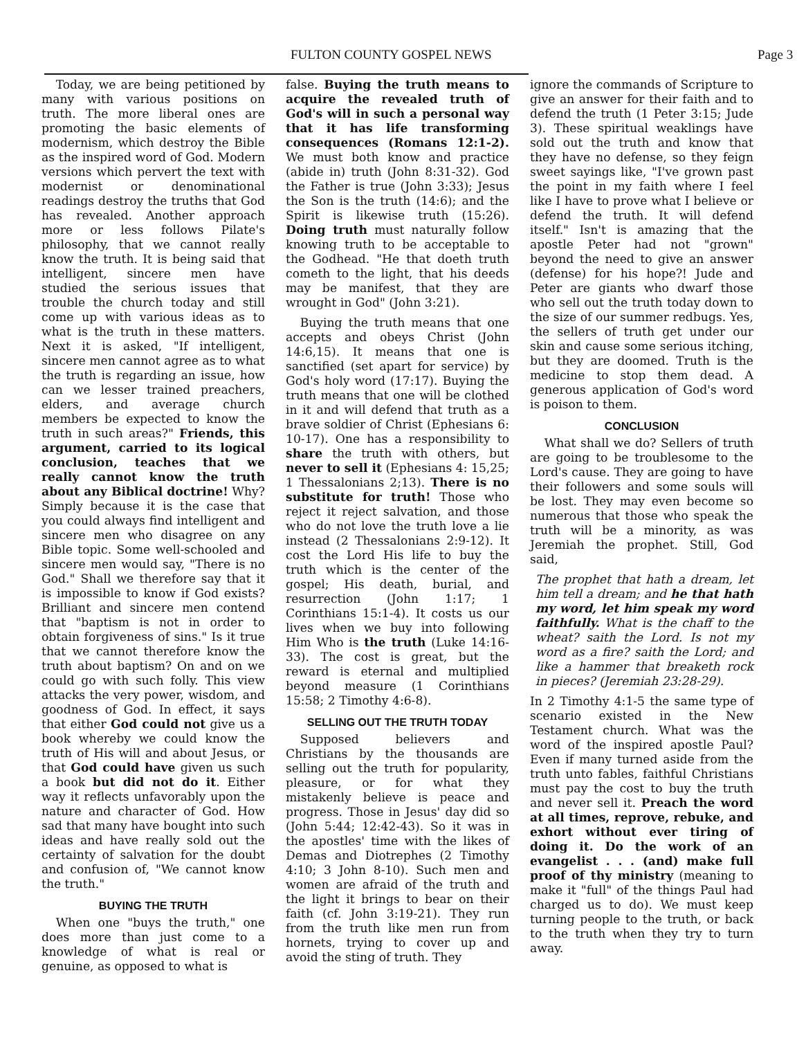FULTON COUNTY GOSPEL NEWS Page 3
Today, we are being petitioned by many with various positions on truth. The more liberal ones are promoting the basic elements of modernism, which destroy the Bible as the inspired word of God. Modern versions which pervert the text with modernist or denominational readings destroy the truths that God has revealed. Another approach more or less follows Pilate's philosophy, that we cannot really know the truth. It is being said that intelligent, sincere men have studied the serious issues that trouble the church today and still come up with various ideas as to what is the truth in these matters. Next it is asked, "If intelligent, sincere men cannot agree as to what the truth is regarding an issue, how can we lesser trained preachers, elders, and average church members be expected to know the truth in such areas?" Friends, this argument, carried to its logical conclusion, teaches that we really cannot know the truth about any Biblical doctrine! Why? Simply because it is the case that you could always find intelligent and sincere men who disagree on any Bible topic. Some well-schooled and sincere men would say, "There is no God." Shall we therefore say that it is impossible to know if God exists? Brilliant and sincere men contend that "baptism is not in order to obtain forgiveness of sins." Is it true that we cannot therefore know the truth about baptism? On and on we could go with such folly. This view attacks the very power, wisdom, and goodness of God. In effect, it says that either God could not give us a book whereby we could know the truth of His will and about Jesus, or that God could have given us such a book but did not do it. Either way it reflects unfavorably upon the nature and character of God. How sad that many have bought into such ideas and have really sold out the certainty of salvation for the doubt and confusion of, "We cannot know the truth."
BUYING THE TRUTH
When one "buys the truth," one does more than just come to a knowledge of what is real or genuine, as opposed to what is
false. Buying the truth means to acquire the revealed truth of God's will in such a personal way that it has life transforming consequences (Romans 12:1-2). We must both know and practice (abide in) truth (John 8:31-32). God the Father is true (John 3:33); Jesus the Son is the truth (14:6); and the Spirit is likewise truth (15:26). Doing truth must naturally follow knowing truth to be acceptable to the Godhead. "He that doeth truth cometh to the light, that his deeds may be manifest, that they are wrought in God" (John 3:21).
Buying the truth means that one accepts and obeys Christ (John 14:6,15). It means that one is sanctified (set apart for service) by God's holy word (17:17). Buying the truth means that one will be clothed in it and will defend that truth as a brave soldier of Christ (Ephesians 6: 10-17). One has a responsibility to share the truth with others, but never to sell it (Ephesians 4: 15,25; 1 Thessalonians 2;13). There is no substitute for truth! Those who reject it reject salvation, and those who do not love the truth love a lie instead (2 Thessalonians 2:9-12). It cost the Lord His life to buy the truth which is the center of the gospel; His death, burial, and resurrection (John 1:17; 1 Corinthians 15:1-4). It costs us our lives when we buy into following Him Who is the truth (Luke 14:16-33). The cost is great, but the reward is eternal and multiplied beyond measure (1 Corinthians 15:58; 2 Timothy 4:6-8).
SELLING OUT THE TRUTH TODAY
Supposed believers and Christians by the thousands are selling out the truth for popularity, pleasure, or for what they mistakenly believe is peace and progress. Those in Jesus' day did so (John 5:44; 12:42-43). So it was in the apostles' time with the likes of Demas and Diotrephes (2 Timothy 4:10; 3 John 8-10). Such men and women are afraid of the truth and the light it brings to bear on their faith (cf. John 3:19-21). They run from the truth like men run from hornets, trying to cover up and avoid the sting of truth. They
ignore the commands of Scripture to give an answer for their faith and to defend the truth (1 Peter 3:15; Jude 3). These spiritual weaklings have sold out the truth and know that they have no defense, so they feign sweet sayings like, "I've grown past the point in my faith where I feel like I have to prove what I believe or defend the truth. It will defend itself." Isn't is amazing that the apostle Peter had not "grown" beyond the need to give an answer (defense) for his hope?! Jude and Peter are giants who dwarf those who sell out the truth today down to the size of our summer redbugs. Yes, the sellers of truth get under our skin and cause some serious itching, but they are doomed. Truth is the medicine to stop them dead. A generous application of God's word is poison to them.
CONCLUSION
What shall we do? Sellers of truth are going to be troublesome to the Lord's cause. They are going to have their followers and some souls will be lost. They may even become so numerous that those who speak the truth will be a minority, as was Jeremiah the prophet. Still, God said,
The prophet that hath a dream, let him tell a dream; and he that hath my word, let him speak my word faithfully. What is the chaff to the wheat? saith the Lord. Is not my word as a fire? saith the Lord; and like a hammer that breaketh rock in pieces? (Jeremiah 23:28-29).
In 2 Timothy 4:1-5 the same type of scenario existed in the New Testament church. What was the word of the inspired apostle Paul? Even if many turned aside from the truth unto fables, faithful Christians must pay the cost to buy the truth and never sell it. Preach the word at all times, reprove, rebuke, and exhort without ever tiring of doing it. Do the work of an evangelist . . . (and) make full proof of thy ministry (meaning to make it "full" of the things Paul had charged us to do). We must keep turning people to the truth, or back to the truth when they try to turn away.